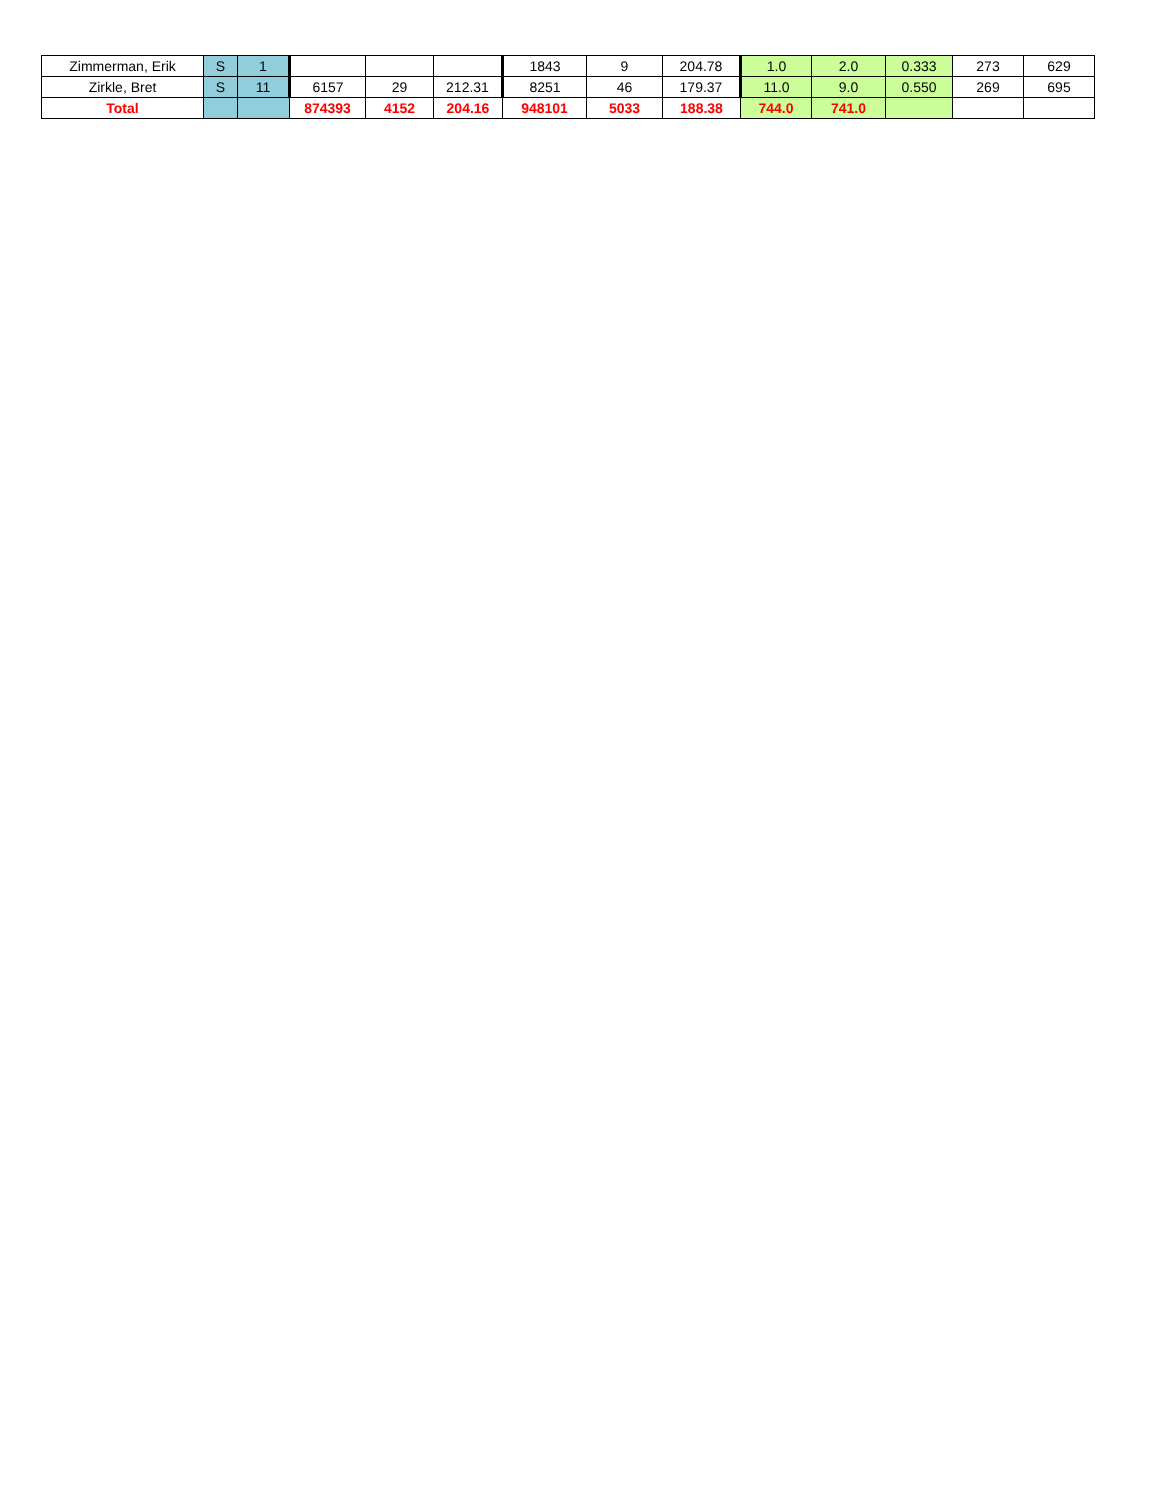| Zimmerman, Erik | S | 1 | | | | 1843 | 9 | 204.78 | 1.0 | 2.0 | 0.333 | 273 | 629 |
| Zirkle, Bret | S | 11 | 6157 | 29 | 212.31 | 8251 | 46 | 179.37 | 11.0 | 9.0 | 0.550 | 269 | 695 |
| Total | | | 874393 | 4152 | 204.16 | 948101 | 5033 | 188.38 | 744.0 | 741.0 | | | |